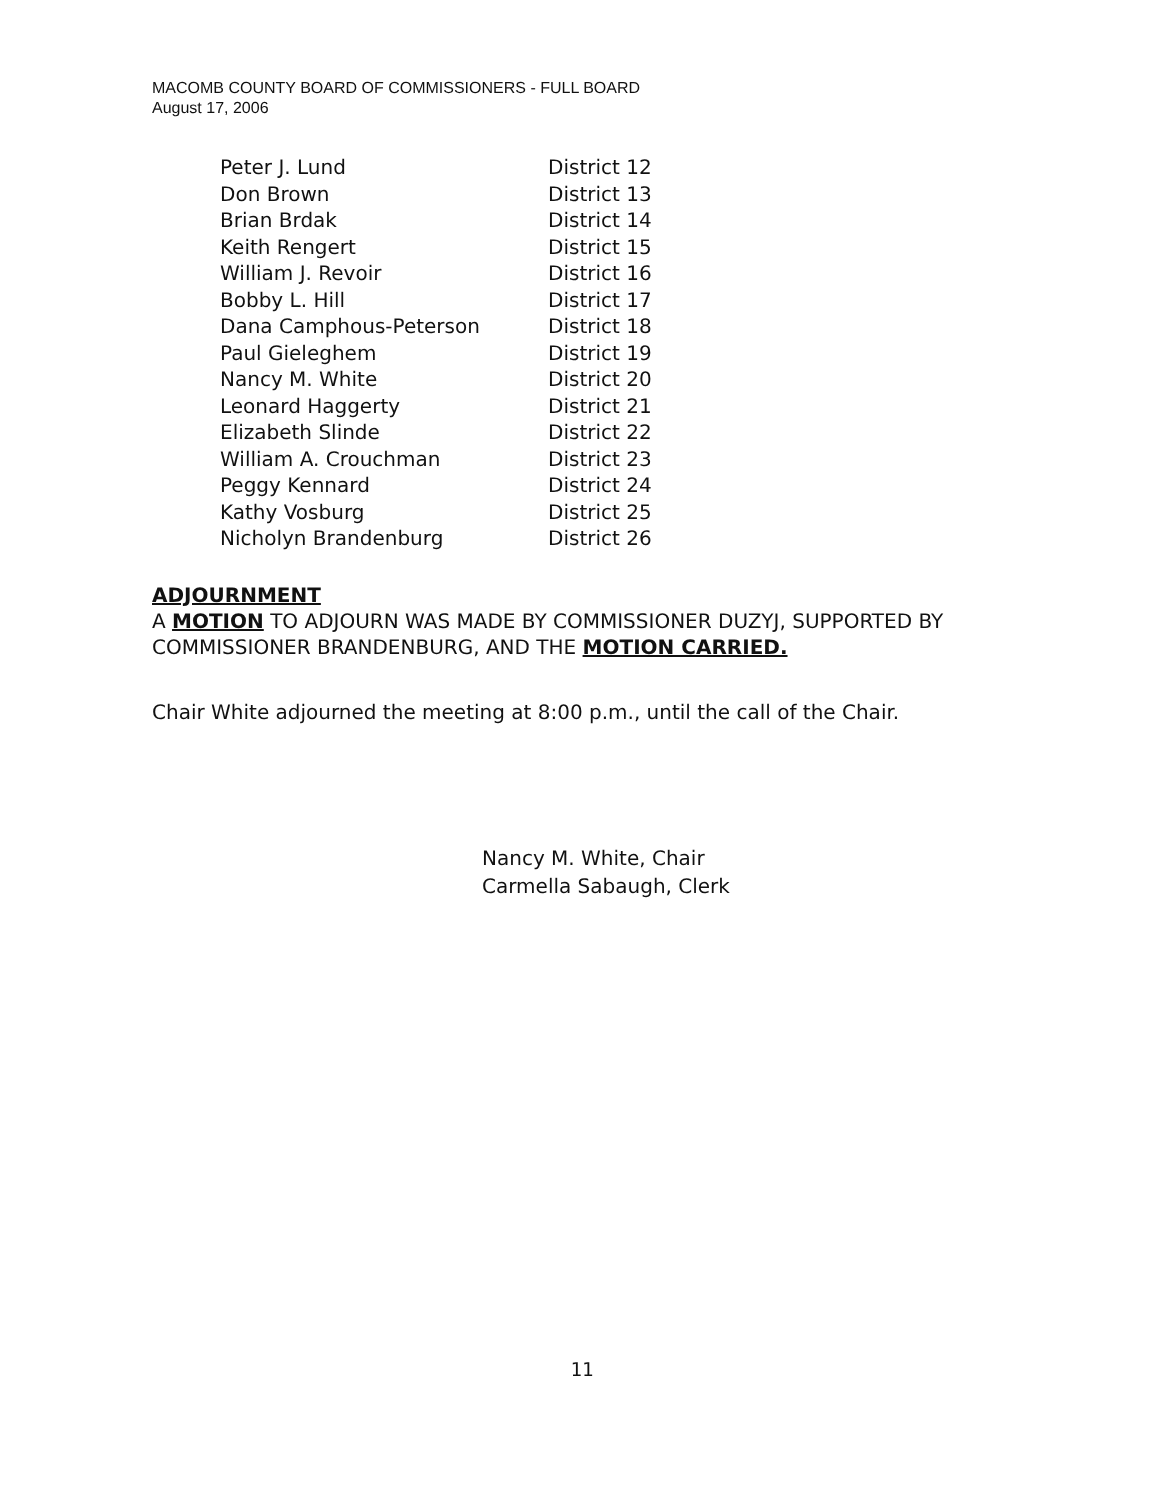MACOMB COUNTY BOARD OF COMMISSIONERS - FULL BOARD
August 17, 2006
| Peter J. Lund | District 12 |
| Don Brown | District 13 |
| Brian Brdak | District 14 |
| Keith Rengert | District 15 |
| William J. Revoir | District 16 |
| Bobby L. Hill | District 17 |
| Dana Camphous-Peterson | District 18 |
| Paul Gieleghem | District 19 |
| Nancy M. White | District 20 |
| Leonard Haggerty | District 21 |
| Elizabeth Slinde | District 22 |
| William A. Crouchman | District 23 |
| Peggy Kennard | District 24 |
| Kathy Vosburg | District 25 |
| Nicholyn Brandenburg | District 26 |
ADJOURNMENT
A MOTION TO ADJOURN WAS MADE BY COMMISSIONER DUZYJ, SUPPORTED BY COMMISSIONER BRANDENBURG, AND THE MOTION CARRIED.
Chair White adjourned the meeting at 8:00 p.m., until the call of the Chair.
Nancy M. White, Chair
Carmella Sabaugh, Clerk
11